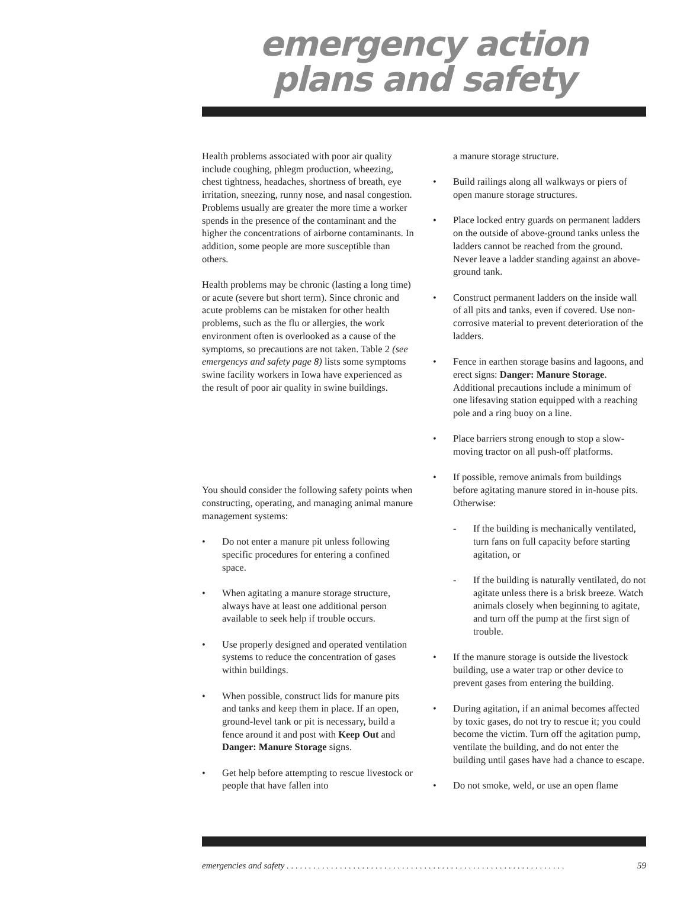emergency action
plans and safety
Health problems associated with poor air quality include coughing, phlegm production, wheezing, chest tightness, headaches, shortness of breath, eye irritation, sneezing, runny nose, and nasal congestion. Problems usually are greater the more time a worker spends in the presence of the contaminant and the higher the concentrations of airborne contaminants. In addition, some people are more susceptible than others.
Health problems may be chronic (lasting a long time) or acute (severe but short term). Since chronic and acute problems can be mistaken for other health problems, such as the flu or allergies, the work environment often is overlooked as a cause of the symptoms, so precautions are not taken. Table 2 (see emergencys and safety page 8) lists some symptoms swine facility workers in Iowa have experienced as the result of poor air quality in swine buildings.
You should consider the following safety points when constructing, operating, and managing animal manure management systems:
• Do not enter a manure pit unless following specific procedures for entering a confined space.
• When agitating a manure storage structure, always have at least one additional person available to seek help if trouble occurs.
• Use properly designed and operated ventilation systems to reduce the concentration of gases within buildings.
• When possible, construct lids for manure pits and tanks and keep them in place. If an open, ground-level tank or pit is necessary, build a fence around it and post with Keep Out and Danger: Manure Storage signs.
• Get help before attempting to rescue livestock or people that have fallen into
a manure storage structure.
• Build railings along all walkways or piers of open manure storage structures.
• Place locked entry guards on permanent ladders on the outside of above-ground tanks unless the ladders cannot be reached from the ground. Never leave a ladder standing against an above-ground tank.
• Construct permanent ladders on the inside wall of all pits and tanks, even if covered. Use non-corrosive material to prevent deterioration of the ladders.
• Fence in earthen storage basins and lagoons, and erect signs: Danger: Manure Storage. Additional precautions include a minimum of one lifesaving station equipped with a reaching pole and a ring buoy on a line.
• Place barriers strong enough to stop a slow-moving tractor on all push-off platforms.
• If possible, remove animals from buildings before agitating manure stored in in-house pits. Otherwise:
- If the building is mechanically ventilated, turn fans on full capacity before starting agitation, or
- If the building is naturally ventilated, do not agitate unless there is a brisk breeze. Watch animals closely when beginning to agitate, and turn off the pump at the first sign of trouble.
• If the manure storage is outside the livestock building, use a water trap or other device to prevent gases from entering the building.
• During agitation, if an animal becomes affected by toxic gases, do not try to rescue it; you could become the victim. Turn off the agitation pump, ventilate the building, and do not enter the building until gases have had a chance to escape.
• Do not smoke, weld, or use an open flame
emergencies and safety . . . . . . . . . . . . . . . . . . . . . . . . . . . . . . . . . . . . . . . . . . . . . . . . . . . . . . . . . . . . . . . 59